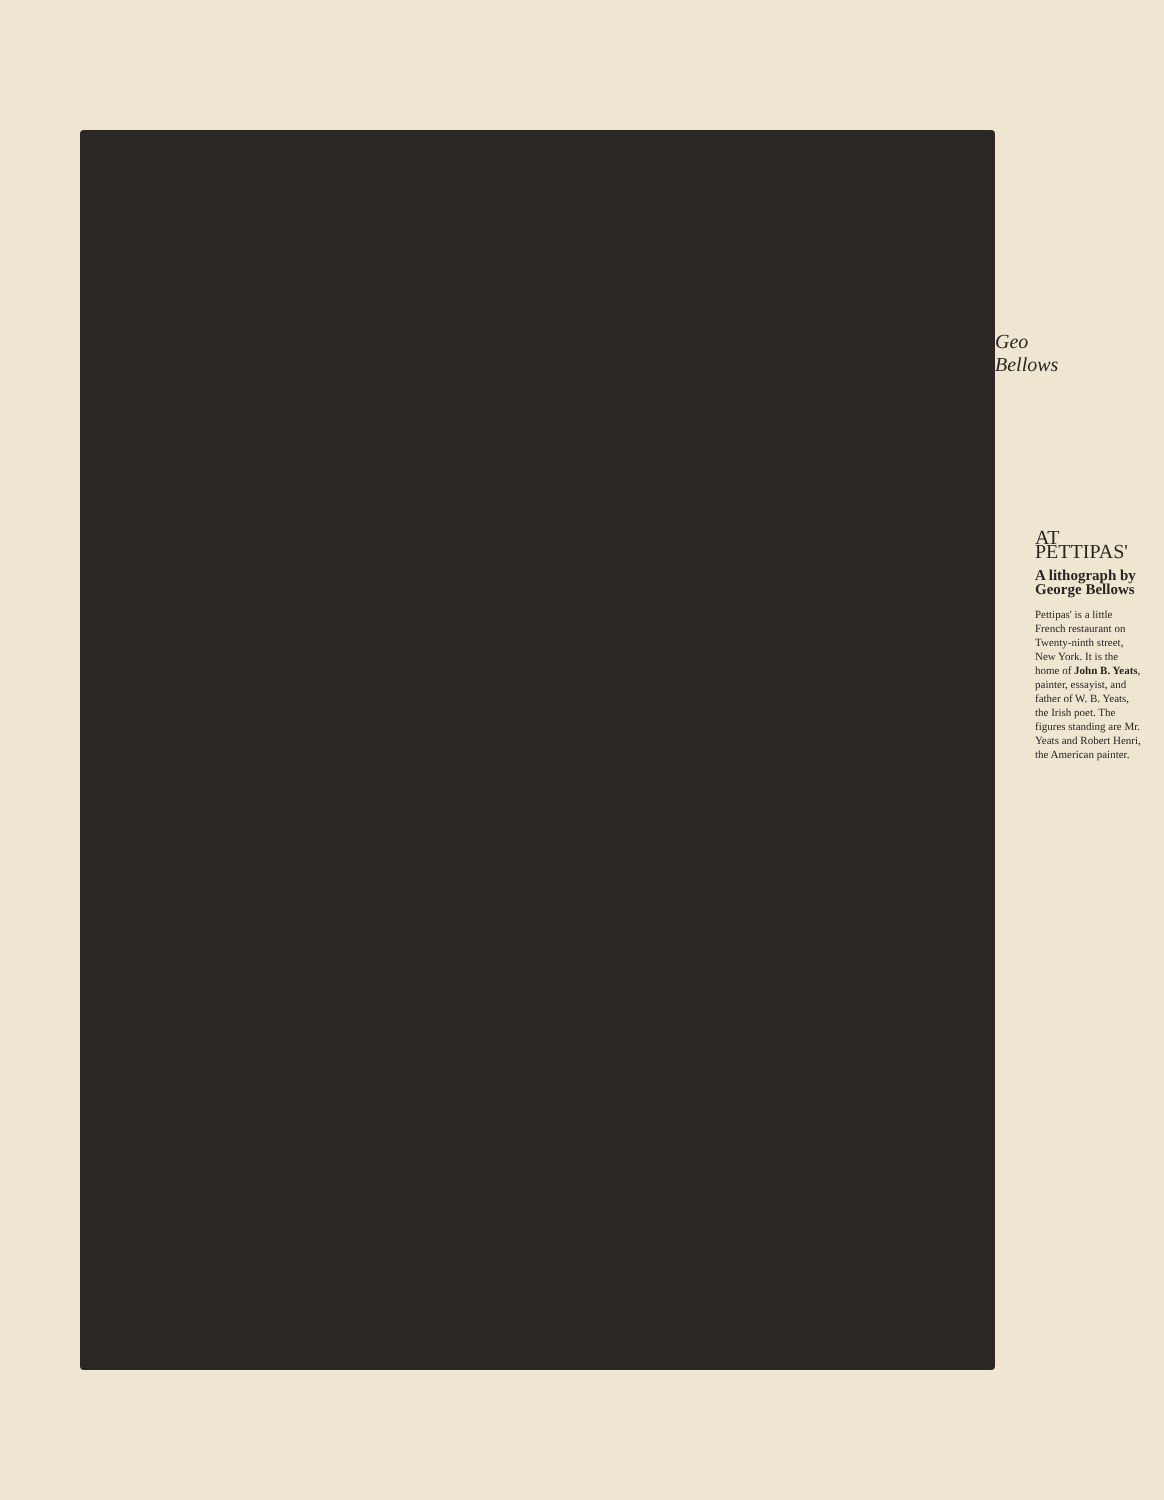Geo Bellows
AT PETTIPAS'
A lithograph by George Bellows
Pettipas' is a little French restaurant on Twenty-ninth street, New York. It is the home of John B. Yeats, painter, essayist, and father of W. B. Yeats, the Irish poet. The figures standing are Mr. Yeats and Robert Henri, the American painter.